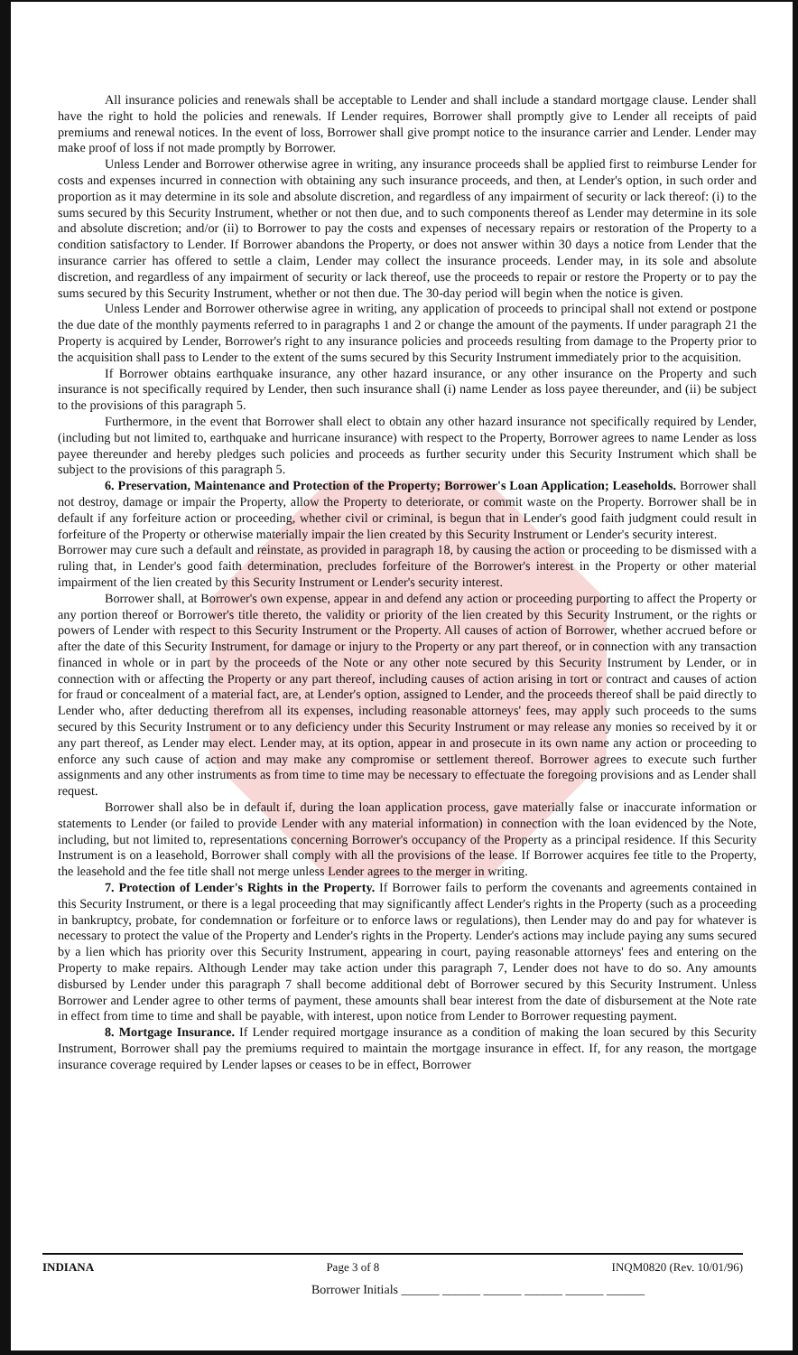All insurance policies and renewals shall be acceptable to Lender and shall include a standard mortgage clause. Lender shall have the right to hold the policies and renewals. If Lender requires, Borrower shall promptly give to Lender all receipts of paid premiums and renewal notices. In the event of loss, Borrower shall give prompt notice to the insurance carrier and Lender. Lender may make proof of loss if not made promptly by Borrower.
Unless Lender and Borrower otherwise agree in writing, any insurance proceeds shall be applied first to reimburse Lender for costs and expenses incurred in connection with obtaining any such insurance proceeds, and then, at Lender's option, in such order and proportion as it may determine in its sole and absolute discretion, and regardless of any impairment of security or lack thereof: (i) to the sums secured by this Security Instrument, whether or not then due, and to such components thereof as Lender may determine in its sole and absolute discretion; and/or (ii) to Borrower to pay the costs and expenses of necessary repairs or restoration of the Property to a condition satisfactory to Lender. If Borrower abandons the Property, or does not answer within 30 days a notice from Lender that the insurance carrier has offered to settle a claim, Lender may collect the insurance proceeds. Lender may, in its sole and absolute discretion, and regardless of any impairment of security or lack thereof, use the proceeds to repair or restore the Property or to pay the sums secured by this Security Instrument, whether or not then due. The 30-day period will begin when the notice is given.
Unless Lender and Borrower otherwise agree in writing, any application of proceeds to principal shall not extend or postpone the due date of the monthly payments referred to in paragraphs 1 and 2 or change the amount of the payments. If under paragraph 21 the Property is acquired by Lender, Borrower's right to any insurance policies and proceeds resulting from damage to the Property prior to the acquisition shall pass to Lender to the extent of the sums secured by this Security Instrument immediately prior to the acquisition.
If Borrower obtains earthquake insurance, any other hazard insurance, or any other insurance on the Property and such insurance is not specifically required by Lender, then such insurance shall (i) name Lender as loss payee thereunder, and (ii) be subject to the provisions of this paragraph 5.
Furthermore, in the event that Borrower shall elect to obtain any other hazard insurance not specifically required by Lender, (including but not limited to, earthquake and hurricane insurance) with respect to the Property, Borrower agrees to name Lender as loss payee thereunder and hereby pledges such policies and proceeds as further security under this Security Instrument which shall be subject to the provisions of this paragraph 5.
6. Preservation, Maintenance and Protection of the Property; Borrower's Loan Application; Leaseholds. Borrower shall not destroy, damage or impair the Property, allow the Property to deteriorate, or commit waste on the Property. Borrower shall be in default if any forfeiture action or proceeding, whether civil or criminal, is begun that in Lender's good faith judgment could result in forfeiture of the Property or otherwise materially impair the lien created by this Security Instrument or Lender's security interest.
Borrower may cure such a default and reinstate, as provided in paragraph 18, by causing the action or proceeding to be dismissed with a ruling that, in Lender's good faith determination, precludes forfeiture of the Borrower's interest in the Property or other material impairment of the lien created by this Security Instrument or Lender's security interest.
Borrower shall, at Borrower's own expense, appear in and defend any action or proceeding purporting to affect the Property or any portion thereof or Borrower's title thereto, the validity or priority of the lien created by this Security Instrument, or the rights or powers of Lender with respect to this Security Instrument or the Property. All causes of action of Borrower, whether accrued before or after the date of this Security Instrument, for damage or injury to the Property or any part thereof, or in connection with any transaction financed in whole or in part by the proceeds of the Note or any other note secured by this Security Instrument by Lender, or in connection with or affecting the Property or any part thereof, including causes of action arising in tort or contract and causes of action for fraud or concealment of a material fact, are, at Lender's option, assigned to Lender, and the proceeds thereof shall be paid directly to Lender who, after deducting therefrom all its expenses, including reasonable attorneys' fees, may apply such proceeds to the sums secured by this Security Instrument or to any deficiency under this Security Instrument or may release any monies so received by it or any part thereof, as Lender may elect. Lender may, at its option, appear in and prosecute in its own name any action or proceeding to enforce any such cause of action and may make any compromise or settlement thereof. Borrower agrees to execute such further assignments and any other instruments as from time to time may be necessary to effectuate the foregoing provisions and as Lender shall request.
Borrower shall also be in default if, during the loan application process, gave materially false or inaccurate information or statements to Lender (or failed to provide Lender with any material information) in connection with the loan evidenced by the Note, including, but not limited to, representations concerning Borrower's occupancy of the Property as a principal residence. If this Security Instrument is on a leasehold, Borrower shall comply with all the provisions of the lease. If Borrower acquires fee title to the Property, the leasehold and the fee title shall not merge unless Lender agrees to the merger in writing.
7. Protection of Lender's Rights in the Property. If Borrower fails to perform the covenants and agreements contained in this Security Instrument, or there is a legal proceeding that may significantly affect Lender's rights in the Property (such as a proceeding in bankruptcy, probate, for condemnation or forfeiture or to enforce laws or regulations), then Lender may do and pay for whatever is necessary to protect the value of the Property and Lender's rights in the Property. Lender's actions may include paying any sums secured by a lien which has priority over this Security Instrument, appearing in court, paying reasonable attorneys' fees and entering on the Property to make repairs. Although Lender may take action under this paragraph 7, Lender does not have to do so. Any amounts disbursed by Lender under this paragraph 7 shall become additional debt of Borrower secured by this Security Instrument. Unless Borrower and Lender agree to other terms of payment, these amounts shall bear interest from the date of disbursement at the Note rate in effect from time to time and shall be payable, with interest, upon notice from Lender to Borrower requesting payment.
8. Mortgage Insurance. If Lender required mortgage insurance as a condition of making the loan secured by this Security Instrument, Borrower shall pay the premiums required to maintain the mortgage insurance in effect. If, for any reason, the mortgage insurance coverage required by Lender lapses or ceases to be in effect, Borrower
INDIANA Page 3 of 8 INQM0820 (Rev. 10/01/96)
Borrower Initials ______ ______ ______ ______ ______ ______